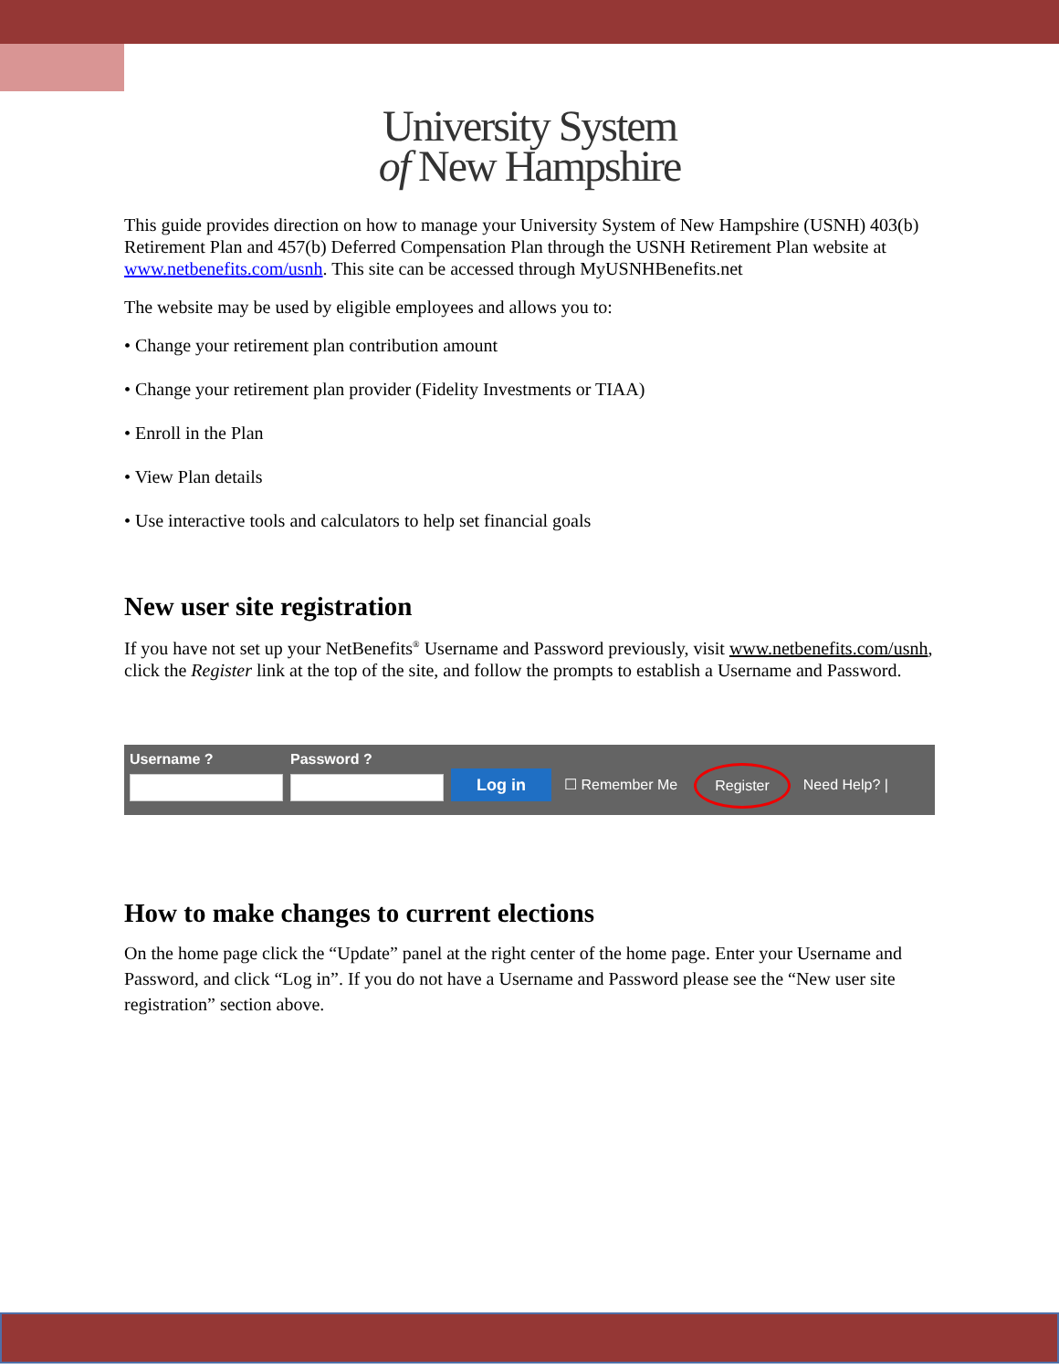University System
of New Hampshire
This guide provides direction on how to manage your University System of New Hampshire (USNH) 403(b) Retirement Plan and 457(b) Deferred Compensation Plan through the USNH Retirement Plan website at www.netbenefits.com/usnh. This site can be accessed through MyUSNHBenefits.net
The website may be used by eligible employees and allows you to:
• Change your retirement plan contribution amount
• Change your retirement plan provider (Fidelity Investments or TIAA)
• Enroll in the Plan
• View Plan details
• Use interactive tools and calculators to help set financial goals
New user site registration
If you have not set up your NetBenefits<sup>®</sup> Username and Password previously, visit www.netbenefits.com/usnh, click the Register link at the top of the site, and follow the prompts to establish a Username and Password.
Username ? Password ?
Log in ☐ Remember Me Register Need Help? |
How to make changes to current elections
On the home page click the “Update” panel at the right center of the home page. Enter your Username and Password, and click “Log in”. If you do not have a Username and Password please see the “New user site registration” section above.